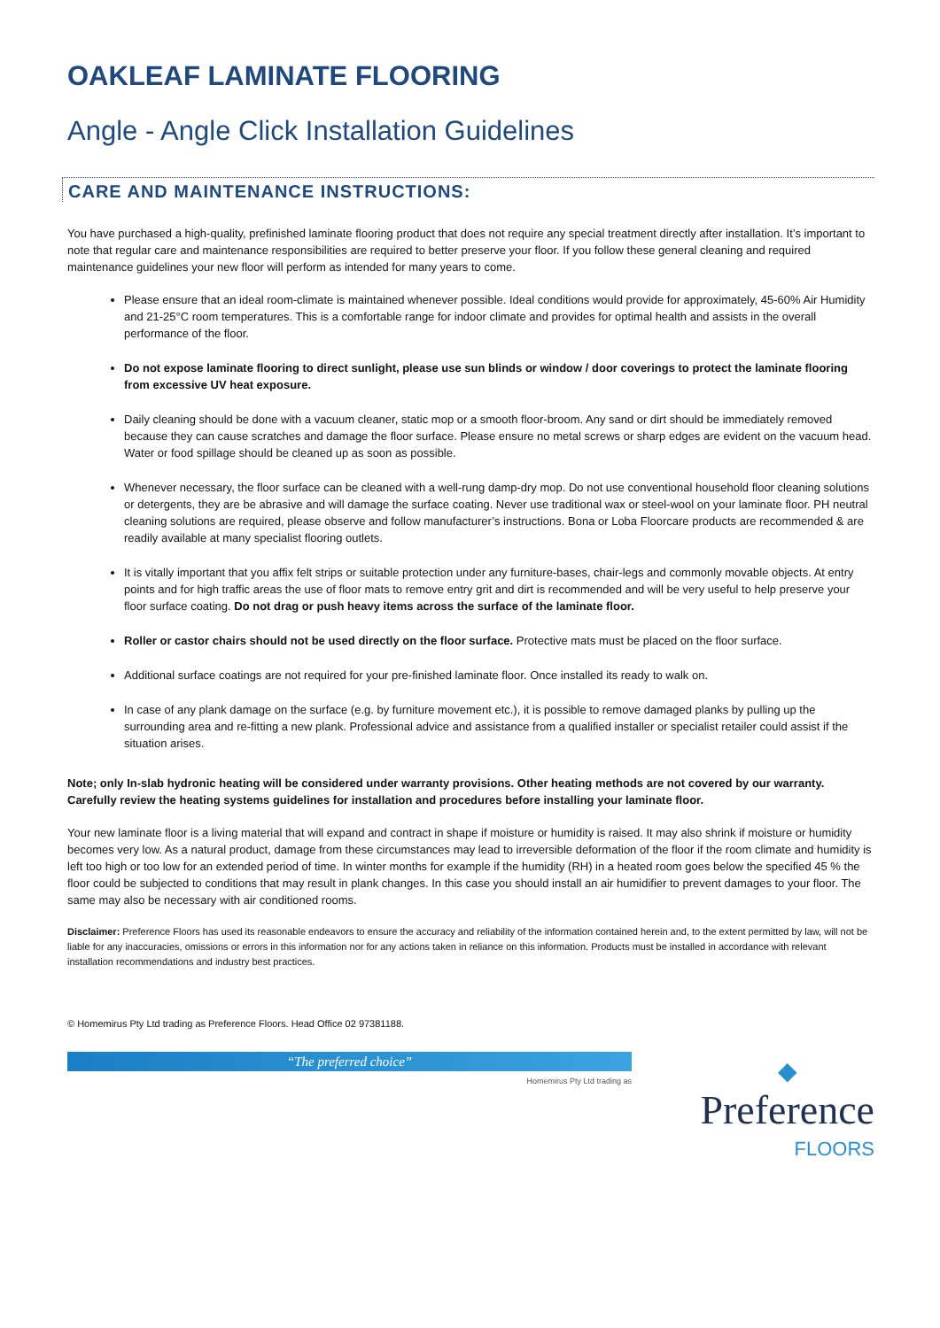OAKLEAF LAMINATE FLOORING
Angle - Angle Click Installation Guidelines
CARE AND MAINTENANCE INSTRUCTIONS:
You have purchased a high-quality, prefinished laminate flooring product that does not require any special treatment directly after installation. It’s important to note that regular care and maintenance responsibilities are required to better preserve your floor. If you follow these general cleaning and required maintenance guidelines your new floor will perform as intended for many years to come.
Please ensure that an ideal room-climate is maintained whenever possible. Ideal conditions would provide for approximately, 45-60% Air Humidity and 21-25°C room temperatures. This is a comfortable range for indoor climate and provides for optimal health and assists in the overall performance of the floor.
Do not expose laminate flooring to direct sunlight, please use sun blinds or window / door coverings to protect the laminate flooring from excessive UV heat exposure.
Daily cleaning should be done with a vacuum cleaner, static mop or a smooth floor-broom. Any sand or dirt should be immediately removed because they can cause scratches and damage the floor surface. Please ensure no metal screws or sharp edges are evident on the vacuum head. Water or food spillage should be cleaned up as soon as possible.
Whenever necessary, the floor surface can be cleaned with a well-rung damp-dry mop. Do not use conventional household floor cleaning solutions or detergents, they are be abrasive and will damage the surface coating. Never use traditional wax or steel-wool on your laminate floor. PH neutral cleaning solutions are required, please observe and follow manufacturer’s instructions. Bona or Loba Floorcare products are recommended & are readily available at many specialist flooring outlets.
It is vitally important that you affix felt strips or suitable protection under any furniture-bases, chair-legs and commonly movable objects. At entry points and for high traffic areas the use of floor mats to remove entry grit and dirt is recommended and will be very useful to help preserve your floor surface coating. Do not drag or push heavy items across the surface of the laminate floor.
Roller or castor chairs should not be used directly on the floor surface. Protective mats must be placed on the floor surface.
Additional surface coatings are not required for your pre-finished laminate floor. Once installed its ready to walk on.
In case of any plank damage on the surface (e.g. by furniture movement etc.), it is possible to remove damaged planks by pulling up the surrounding area and re-fitting a new plank. Professional advice and assistance from a qualified installer or specialist retailer could assist if the situation arises.
Note; only In-slab hydronic heating will be considered under warranty provisions. Other heating methods are not covered by our warranty. Carefully review the heating systems guidelines for installation and procedures before installing your laminate floor.
Your new laminate floor is a living material that will expand and contract in shape if moisture or humidity is raised. It may also shrink if moisture or humidity becomes very low. As a natural product, damage from these circumstances may lead to irreversible deformation of the floor if the room climate and humidity is left too high or too low for an extended period of time. In winter months for example if the humidity (RH) in a heated room goes below the specified 45 % the floor could be subjected to conditions that may result in plank changes. In this case you should install an air humidifier to prevent damages to your floor. The same may also be necessary with air conditioned rooms.
Disclaimer: Preference Floors has used its reasonable endeavors to ensure the accuracy and reliability of the information contained herein and, to the extent permitted by law, will not be liable for any inaccuracies, omissions or errors in this information nor for any actions taken in reliance on this information. Products must be installed in accordance with relevant installation recommendations and industry best practices.
© Homemirus Pty Ltd trading as Preference Floors. Head Office 02 97381188.
“The preferred choice”
Homemirus Pty Ltd trading as
◆
Preference
FLOORS